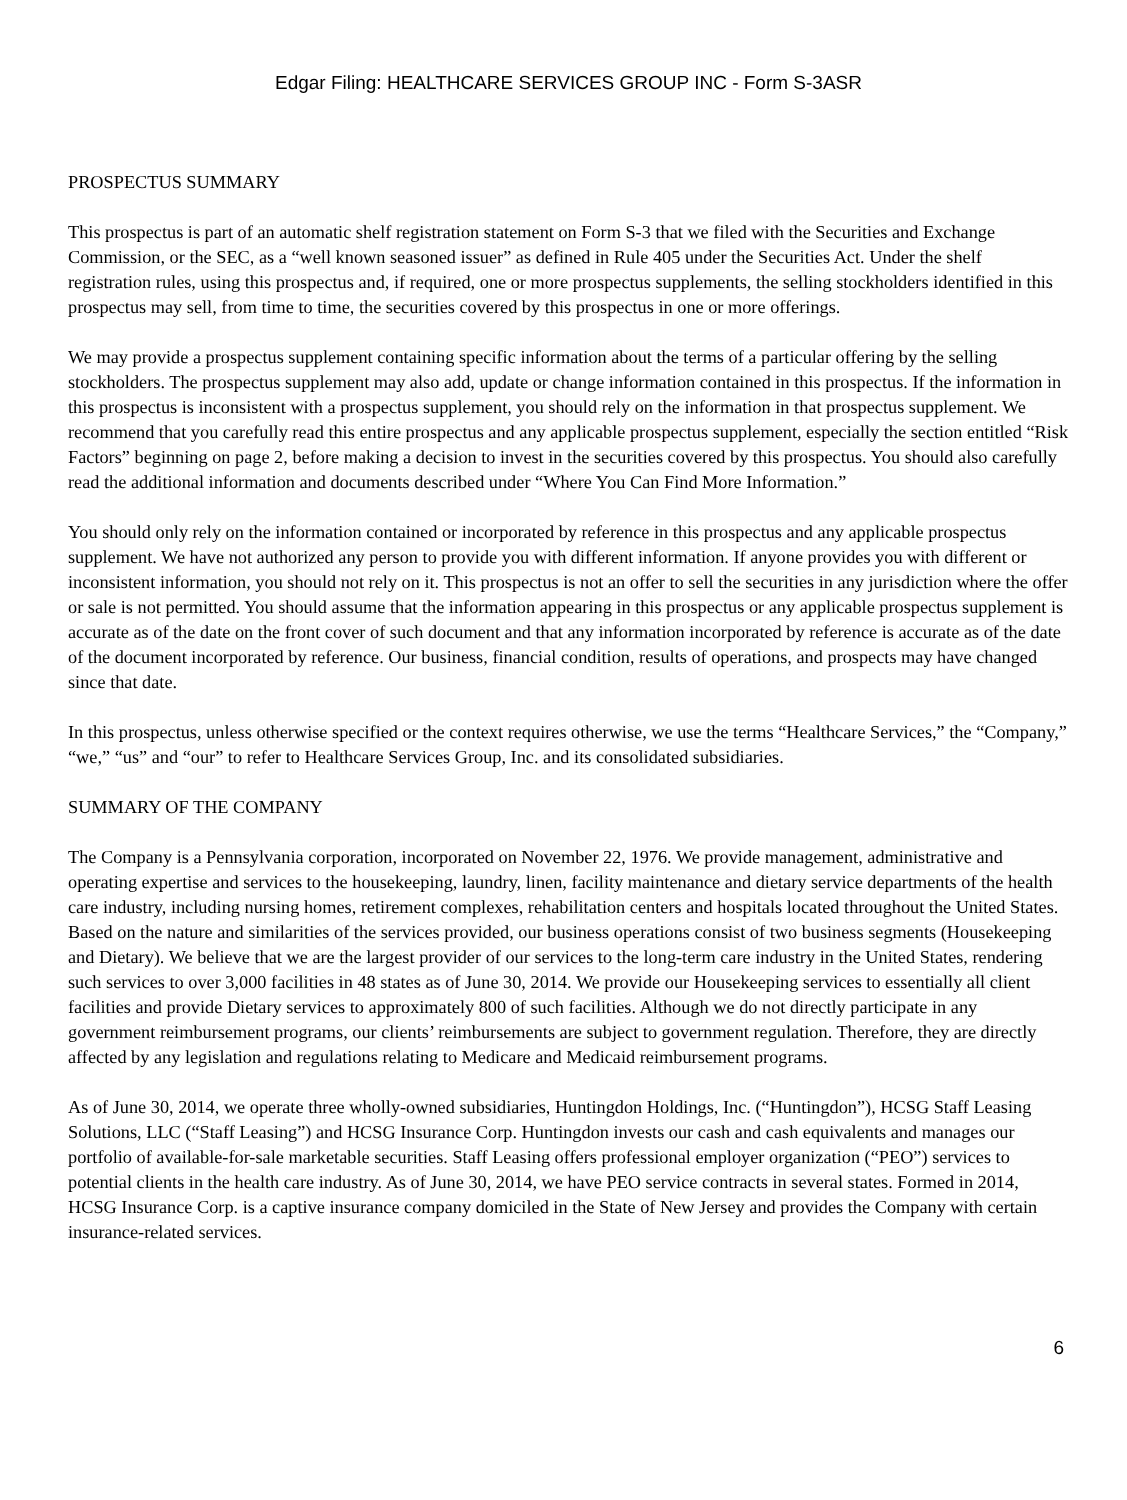Edgar Filing: HEALTHCARE SERVICES GROUP INC - Form S-3ASR
PROSPECTUS SUMMARY
This prospectus is part of an automatic shelf registration statement on Form S-3 that we filed with the Securities and Exchange Commission, or the SEC, as a “well known seasoned issuer” as defined in Rule 405 under the Securities Act. Under the shelf registration rules, using this prospectus and, if required, one or more prospectus supplements, the selling stockholders identified in this prospectus may sell, from time to time, the securities covered by this prospectus in one or more offerings.
We may provide a prospectus supplement containing specific information about the terms of a particular offering by the selling stockholders. The prospectus supplement may also add, update or change information contained in this prospectus. If the information in this prospectus is inconsistent with a prospectus supplement, you should rely on the information in that prospectus supplement. We recommend that you carefully read this entire prospectus and any applicable prospectus supplement, especially the section entitled “Risk Factors” beginning on page 2, before making a decision to invest in the securities covered by this prospectus. You should also carefully read the additional information and documents described under “Where You Can Find More Information.”
You should only rely on the information contained or incorporated by reference in this prospectus and any applicable prospectus supplement. We have not authorized any person to provide you with different information. If anyone provides you with different or inconsistent information, you should not rely on it. This prospectus is not an offer to sell the securities in any jurisdiction where the offer or sale is not permitted. You should assume that the information appearing in this prospectus or any applicable prospectus supplement is accurate as of the date on the front cover of such document and that any information incorporated by reference is accurate as of the date of the document incorporated by reference. Our business, financial condition, results of operations, and prospects may have changed since that date.
In this prospectus, unless otherwise specified or the context requires otherwise, we use the terms “Healthcare Services,” the “Company,” “we,” “us” and “our” to refer to Healthcare Services Group, Inc. and its consolidated subsidiaries.
SUMMARY OF THE COMPANY
The Company is a Pennsylvania corporation, incorporated on November 22, 1976. We provide management, administrative and operating expertise and services to the housekeeping, laundry, linen, facility maintenance and dietary service departments of the health care industry, including nursing homes, retirement complexes, rehabilitation centers and hospitals located throughout the United States. Based on the nature and similarities of the services provided, our business operations consist of two business segments (Housekeeping and Dietary). We believe that we are the largest provider of our services to the long-term care industry in the United States, rendering such services to over 3,000 facilities in 48 states as of June 30, 2014. We provide our Housekeeping services to essentially all client facilities and provide Dietary services to approximately 800 of such facilities. Although we do not directly participate in any government reimbursement programs, our clients’ reimbursements are subject to government regulation. Therefore, they are directly affected by any legislation and regulations relating to Medicare and Medicaid reimbursement programs.
As of June 30, 2014, we operate three wholly-owned subsidiaries, Huntingdon Holdings, Inc. (“Huntingdon”), HCSG Staff Leasing Solutions, LLC (“Staff Leasing”) and HCSG Insurance Corp. Huntingdon invests our cash and cash equivalents and manages our portfolio of available-for-sale marketable securities. Staff Leasing offers professional employer organization (“PEO”) services to potential clients in the health care industry. As of June 30, 2014, we have PEO service contracts in several states. Formed in 2014, HCSG Insurance Corp. is a captive insurance company domiciled in the State of New Jersey and provides the Company with certain insurance-related services.
6